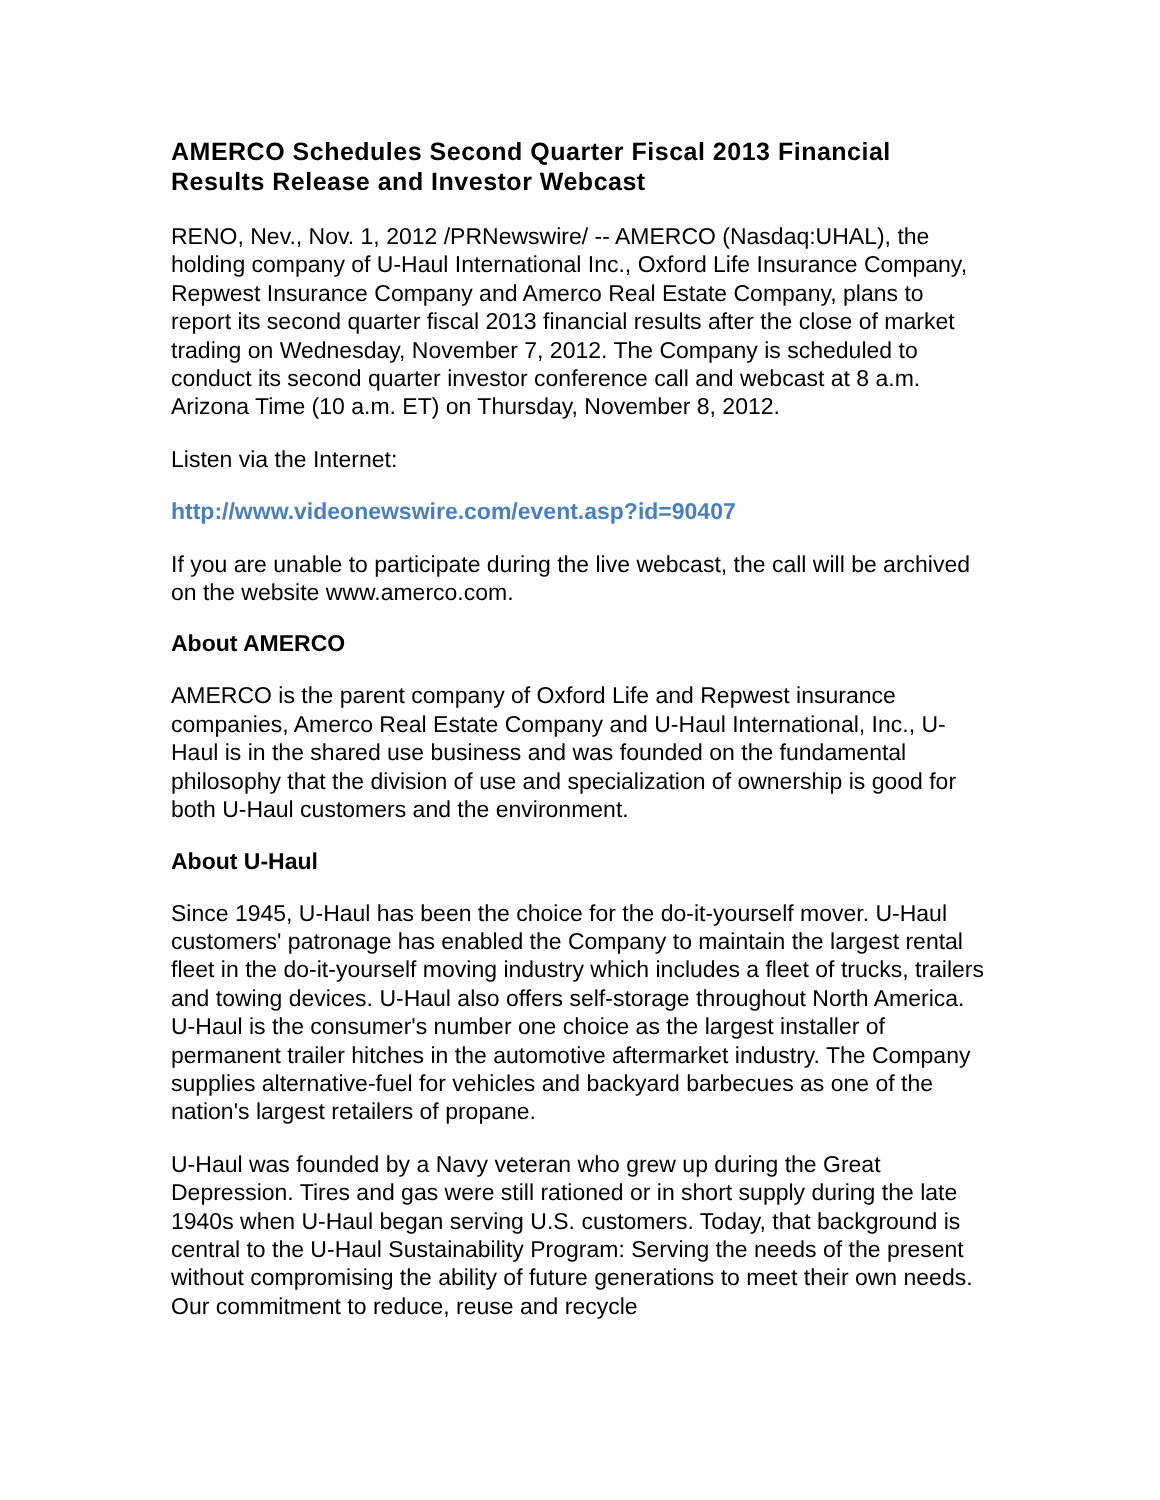AMERCO Schedules Second Quarter Fiscal 2013 Financial Results Release and Investor Webcast
RENO, Nev., Nov. 1, 2012 /PRNewswire/ -- AMERCO (Nasdaq:UHAL), the holding company of U-Haul International Inc., Oxford Life Insurance Company, Repwest Insurance Company and Amerco Real Estate Company, plans to report its second quarter fiscal 2013 financial results after the close of market trading on Wednesday, November 7, 2012. The Company is scheduled to conduct its second quarter investor conference call and webcast at 8 a.m. Arizona Time (10 a.m. ET) on Thursday, November 8, 2012.
Listen via the Internet:
http://www.videonewswire.com/event.asp?id=90407
If you are unable to participate during the live webcast, the call will be archived on the website www.amerco.com.
About AMERCO
AMERCO is the parent company of Oxford Life and Repwest insurance companies, Amerco Real Estate Company and U-Haul International, Inc., U-Haul is in the shared use business and was founded on the fundamental philosophy that the division of use and specialization of ownership is good for both U-Haul customers and the environment.
About U-Haul
Since 1945, U-Haul has been the choice for the do-it-yourself mover. U-Haul customers' patronage has enabled the Company to maintain the largest rental fleet in the do-it-yourself moving industry which includes a fleet of trucks, trailers and towing devices. U-Haul also offers self-storage throughout North America. U-Haul is the consumer's number one choice as the largest installer of permanent trailer hitches in the automotive aftermarket industry. The Company supplies alternative-fuel for vehicles and backyard barbecues as one of the nation's largest retailers of propane.
U-Haul was founded by a Navy veteran who grew up during the Great Depression. Tires and gas were still rationed or in short supply during the late 1940s when U-Haul began serving U.S. customers. Today, that background is central to the U-Haul Sustainability Program: Serving the needs of the present without compromising the ability of future generations to meet their own needs. Our commitment to reduce, reuse and recycle